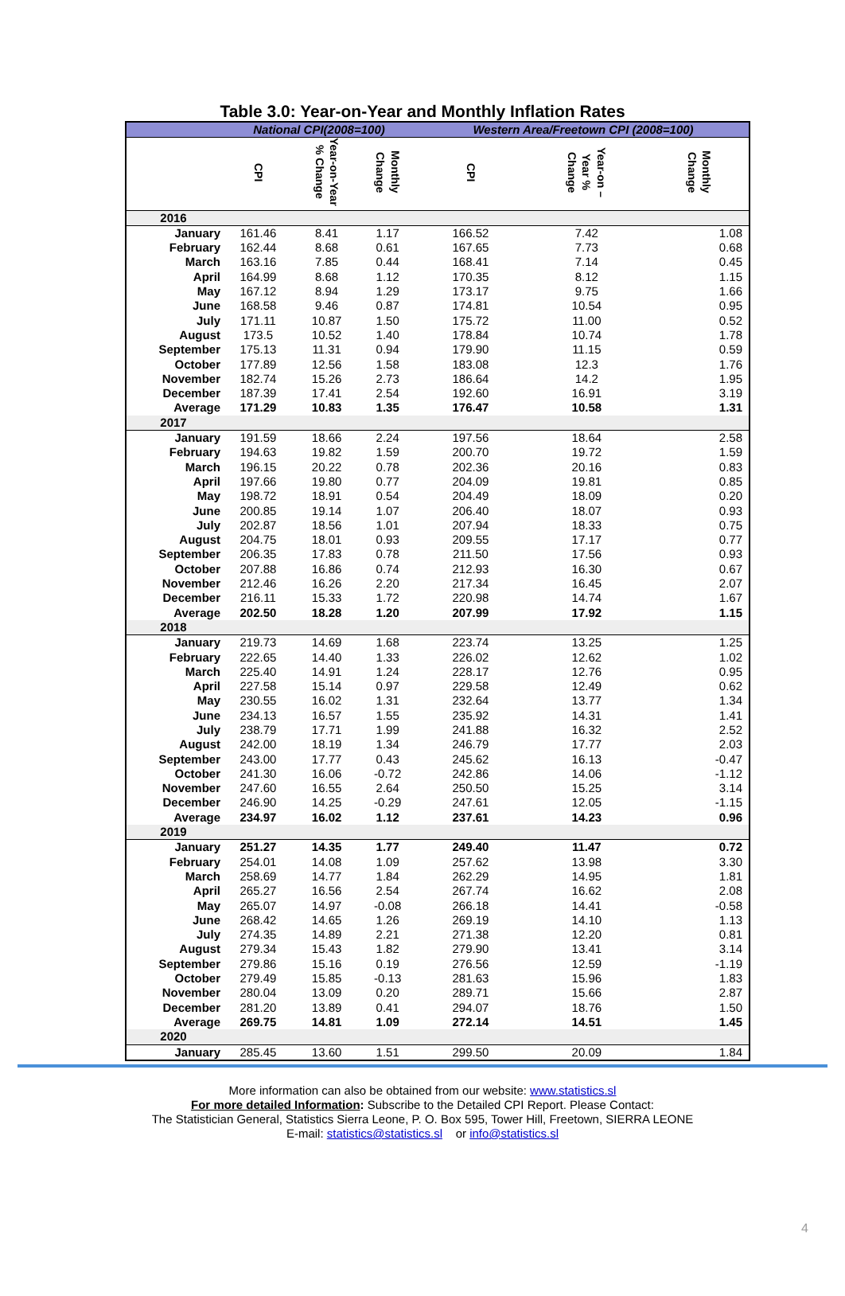Table 3.0: Year-on-Year and Monthly Inflation Rates
| | National CPI(2008=100) | | | Western Area/Freetown CPI (2008=100) | | |
| --- | --- | --- | --- | --- | --- | --- |
| | CPI | Year-on-Year % Change | Monthly Change | CPI | Year-on –Year % Change | Monthly Change |
| 2016 | | | | | | |
| January | 161.46 | 8.41 | 1.17 | 166.52 | 7.42 | 1.08 |
| February | 162.44 | 8.68 | 0.61 | 167.65 | 7.73 | 0.68 |
| March | 163.16 | 7.85 | 0.44 | 168.41 | 7.14 | 0.45 |
| April | 164.99 | 8.68 | 1.12 | 170.35 | 8.12 | 1.15 |
| May | 167.12 | 8.94 | 1.29 | 173.17 | 9.75 | 1.66 |
| June | 168.58 | 9.46 | 0.87 | 174.81 | 10.54 | 0.95 |
| July | 171.11 | 10.87 | 1.50 | 175.72 | 11.00 | 0.52 |
| August | 173.5 | 10.52 | 1.40 | 178.84 | 10.74 | 1.78 |
| September | 175.13 | 11.31 | 0.94 | 179.90 | 11.15 | 0.59 |
| October | 177.89 | 12.56 | 1.58 | 183.08 | 12.3 | 1.76 |
| November | 182.74 | 15.26 | 2.73 | 186.64 | 14.2 | 1.95 |
| December | 187.39 | 17.41 | 2.54 | 192.60 | 16.91 | 3.19 |
| Average | 171.29 | 10.83 | 1.35 | 176.47 | 10.58 | 1.31 |
| 2017 | | | | | | |
| January | 191.59 | 18.66 | 2.24 | 197.56 | 18.64 | 2.58 |
| February | 194.63 | 19.82 | 1.59 | 200.70 | 19.72 | 1.59 |
| March | 196.15 | 20.22 | 0.78 | 202.36 | 20.16 | 0.83 |
| April | 197.66 | 19.80 | 0.77 | 204.09 | 19.81 | 0.85 |
| May | 198.72 | 18.91 | 0.54 | 204.49 | 18.09 | 0.20 |
| June | 200.85 | 19.14 | 1.07 | 206.40 | 18.07 | 0.93 |
| July | 202.87 | 18.56 | 1.01 | 207.94 | 18.33 | 0.75 |
| August | 204.75 | 18.01 | 0.93 | 209.55 | 17.17 | 0.77 |
| September | 206.35 | 17.83 | 0.78 | 211.50 | 17.56 | 0.93 |
| October | 207.88 | 16.86 | 0.74 | 212.93 | 16.30 | 0.67 |
| November | 212.46 | 16.26 | 2.20 | 217.34 | 16.45 | 2.07 |
| December | 216.11 | 15.33 | 1.72 | 220.98 | 14.74 | 1.67 |
| Average | 202.50 | 18.28 | 1.20 | 207.99 | 17.92 | 1.15 |
| 2018 | | | | | | |
| January | 219.73 | 14.69 | 1.68 | 223.74 | 13.25 | 1.25 |
| February | 222.65 | 14.40 | 1.33 | 226.02 | 12.62 | 1.02 |
| March | 225.40 | 14.91 | 1.24 | 228.17 | 12.76 | 0.95 |
| April | 227.58 | 15.14 | 0.97 | 229.58 | 12.49 | 0.62 |
| May | 230.55 | 16.02 | 1.31 | 232.64 | 13.77 | 1.34 |
| June | 234.13 | 16.57 | 1.55 | 235.92 | 14.31 | 1.41 |
| July | 238.79 | 17.71 | 1.99 | 241.88 | 16.32 | 2.52 |
| August | 242.00 | 18.19 | 1.34 | 246.79 | 17.77 | 2.03 |
| September | 243.00 | 17.77 | 0.43 | 245.62 | 16.13 | -0.47 |
| October | 241.30 | 16.06 | -0.72 | 242.86 | 14.06 | -1.12 |
| November | 247.60 | 16.55 | 2.64 | 250.50 | 15.25 | 3.14 |
| December | 246.90 | 14.25 | -0.29 | 247.61 | 12.05 | -1.15 |
| Average | 234.97 | 16.02 | 1.12 | 237.61 | 14.23 | 0.96 |
| 2019 | | | | | | |
| January | 251.27 | 14.35 | 1.77 | 249.40 | 11.47 | 0.72 |
| February | 254.01 | 14.08 | 1.09 | 257.62 | 13.98 | 3.30 |
| March | 258.69 | 14.77 | 1.84 | 262.29 | 14.95 | 1.81 |
| April | 265.27 | 16.56 | 2.54 | 267.74 | 16.62 | 2.08 |
| May | 265.07 | 14.97 | -0.08 | 266.18 | 14.41 | -0.58 |
| June | 268.42 | 14.65 | 1.26 | 269.19 | 14.10 | 1.13 |
| July | 274.35 | 14.89 | 2.21 | 271.38 | 12.20 | 0.81 |
| August | 279.34 | 15.43 | 1.82 | 279.90 | 13.41 | 3.14 |
| September | 279.86 | 15.16 | 0.19 | 276.56 | 12.59 | -1.19 |
| October | 279.49 | 15.85 | -0.13 | 281.63 | 15.96 | 1.83 |
| November | 280.04 | 13.09 | 0.20 | 289.71 | 15.66 | 2.87 |
| December | 281.20 | 13.89 | 0.41 | 294.07 | 18.76 | 1.50 |
| Average | 269.75 | 14.81 | 1.09 | 272.14 | 14.51 | 1.45 |
| 2020 | | | | | | |
| January | 285.45 | 13.60 | 1.51 | 299.50 | 20.09 | 1.84 |
More information can also be obtained from our website: www.statistics.sl
For more detailed Information: Subscribe to the Detailed CPI Report. Please Contact:
The Statistician General, Statistics Sierra Leone, P. O. Box 595, Tower Hill, Freetown, SIERRA LEONE
E-mail: statistics@statistics.sl or info@statistics.sl
4